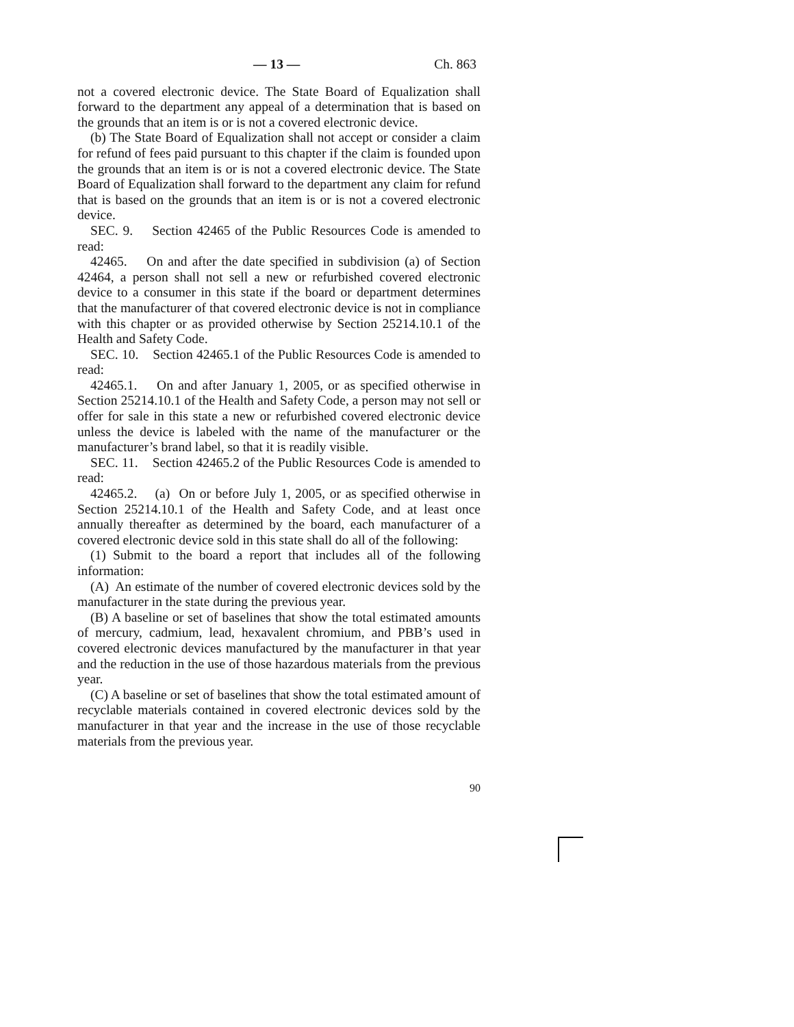— 13 — Ch. 863
not a covered electronic device. The State Board of Equalization shall forward to the department any appeal of a determination that is based on the grounds that an item is or is not a covered electronic device.
(b) The State Board of Equalization shall not accept or consider a claim for refund of fees paid pursuant to this chapter if the claim is founded upon the grounds that an item is or is not a covered electronic device. The State Board of Equalization shall forward to the department any claim for refund that is based on the grounds that an item is or is not a covered electronic device.
SEC. 9. Section 42465 of the Public Resources Code is amended to read:
42465. On and after the date specified in subdivision (a) of Section 42464, a person shall not sell a new or refurbished covered electronic device to a consumer in this state if the board or department determines that the manufacturer of that covered electronic device is not in compliance with this chapter or as provided otherwise by Section 25214.10.1 of the Health and Safety Code.
SEC. 10. Section 42465.1 of the Public Resources Code is amended to read:
42465.1. On and after January 1, 2005, or as specified otherwise in Section 25214.10.1 of the Health and Safety Code, a person may not sell or offer for sale in this state a new or refurbished covered electronic device unless the device is labeled with the name of the manufacturer or the manufacturer’s brand label, so that it is readily visible.
SEC. 11. Section 42465.2 of the Public Resources Code is amended to read:
42465.2. (a) On or before July 1, 2005, or as specified otherwise in Section 25214.10.1 of the Health and Safety Code, and at least once annually thereafter as determined by the board, each manufacturer of a covered electronic device sold in this state shall do all of the following:
(1) Submit to the board a report that includes all of the following information:
(A) An estimate of the number of covered electronic devices sold by the manufacturer in the state during the previous year.
(B) A baseline or set of baselines that show the total estimated amounts of mercury, cadmium, lead, hexavalent chromium, and PBB’s used in covered electronic devices manufactured by the manufacturer in that year and the reduction in the use of those hazardous materials from the previous year.
(C) A baseline or set of baselines that show the total estimated amount of recyclable materials contained in covered electronic devices sold by the manufacturer in that year and the increase in the use of those recyclable materials from the previous year.
90